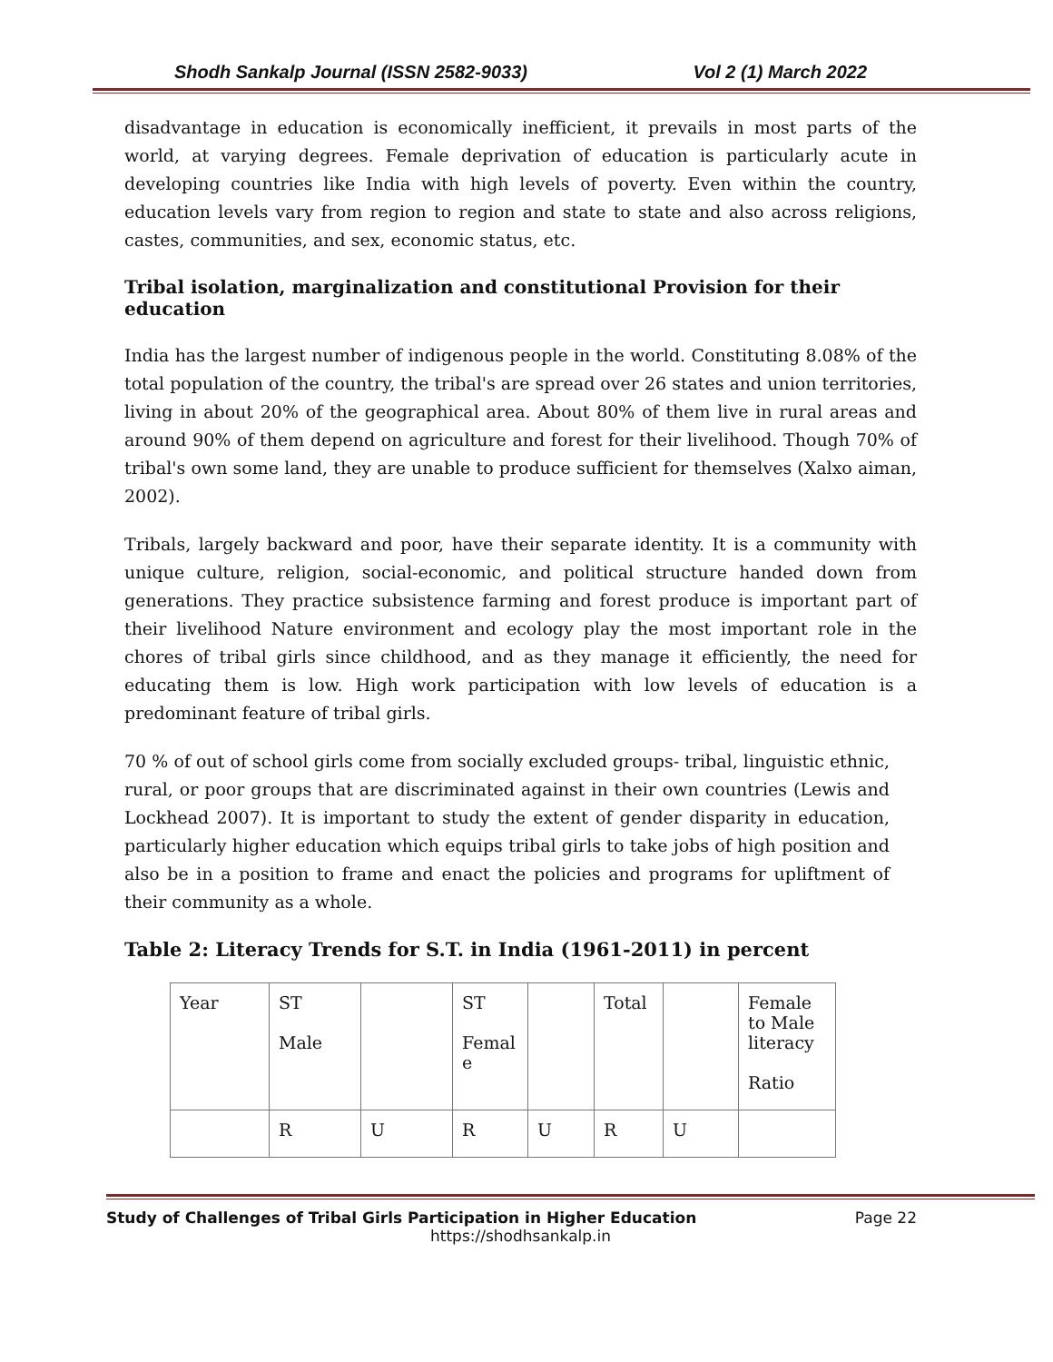Shodh Sankalp Journal (ISSN 2582-9033) Vol 2 (1) March 2022
disadvantage in education is economically inefficient, it prevails in most parts of the world, at varying degrees. Female deprivation of education is particularly acute in developing countries like India with high levels of poverty. Even within the country, education levels vary from region to region and state to state and also across religions, castes, communities, and sex, economic status, etc.
Tribal isolation, marginalization and constitutional Provision for their education
India has the largest number of indigenous people in the world. Constituting 8.08% of the total population of the country, the tribal's are spread over 26 states and union territories, living in about 20% of the geographical area. About 80% of them live in rural areas and around 90% of them depend on agriculture and forest for their livelihood. Though 70% of tribal's own some land, they are unable to produce sufficient for themselves (Xalxo aiman, 2002).
Tribals, largely backward and poor, have their separate identity. It is a community with unique culture, religion, social-economic, and political structure handed down from generations. They practice subsistence farming and forest produce is important part of their livelihood Nature environment and ecology play the most important role in the chores of tribal girls since childhood, and as they manage it efficiently, the need for educating them is low. High work participation with low levels of education is a predominant feature of tribal girls.
70 % of out of school girls come from socially excluded groups- tribal, linguistic ethnic, rural, or poor groups that are discriminated against in their own countries (Lewis and Lockhead 2007). It is important to study the extent of gender disparity in education, particularly higher education which equips tribal girls to take jobs of high position and also be in a position to frame and enact the policies and programs for upliftment of their community as a whole.
Table 2: Literacy Trends for S.T. in India (1961-2011) in percent
| Year | ST Male | | ST Femal e | | Total | | Female to Male literacy Ratio |
| | R | U | R | U | R | U | |
Study of Challenges of Tribal Girls Participation in Higher Education Page 22
https://shodhsankalp.in